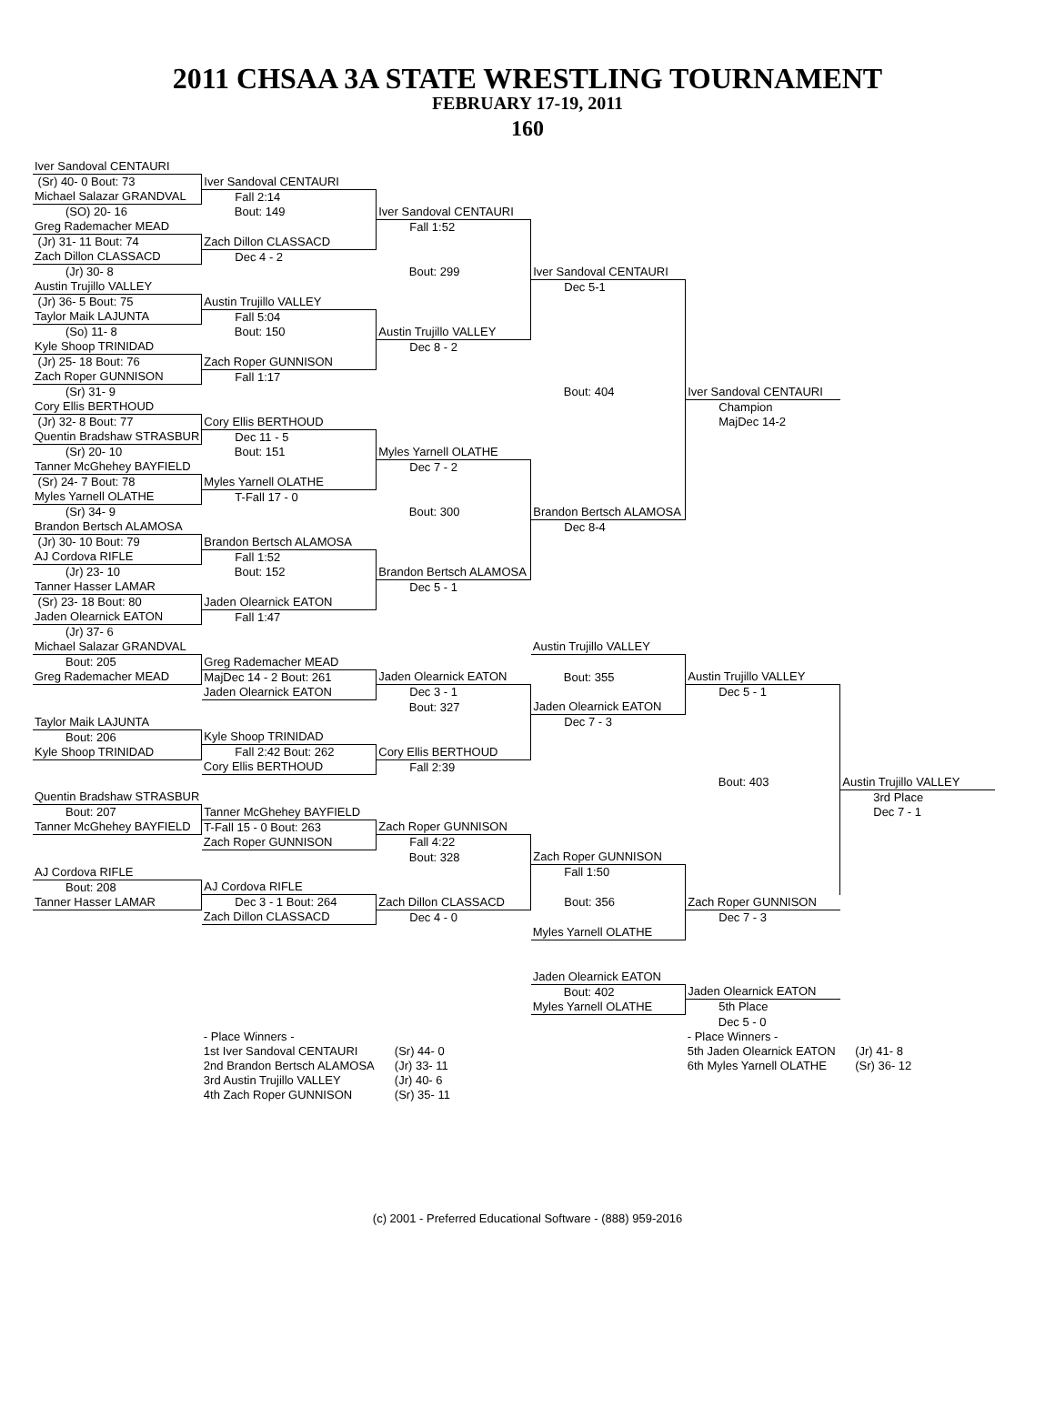2011 CHSAA 3A STATE WRESTLING TOURNAMENT
FEBRUARY 17-19, 2011
160
| Iver Sandoval CENTAURI | | | | | |
| (Sr) 40- 0 Bout: 73 | Iver Sandoval CENTAURI | | | | |
| Michael Salazar GRANDVAL | Fall 2:14 | | | | |
| (SO) 20- 16 | Bout: 149 | Iver Sandoval CENTAURI | | | |
| Greg Rademacher MEAD | | Fall 1:52 | | | |
| (Jr) 31- 11 Bout: 74 | Zach Dillon CLASSACD | | | | |
| Zach Dillon CLASSACD | Dec 4 - 2 | | | | |
| (Jr) 30- 8 | | Bout: 299 | Iver Sandoval CENTAURI | | |
| Austin Trujillo VALLEY | | | Dec 5-1 | | |
| (Jr) 36- 5 Bout: 75 | Austin Trujillo VALLEY | | | | |
| Taylor Maik LAJUNTA | Fall 5:04 | | | | |
| (So) 11- 8 | Bout: 150 | Austin Trujillo VALLEY | | | |
| Kyle Shoop TRINIDAD | | Dec 8 - 2 | | | |
| (Jr) 25- 18 Bout: 76 | Zach Roper GUNNISON | | | | |
| Zach Roper GUNNISON | Fall 1:17 | | | | |
| (Sr) 31- 9 | | | Bout: 404 | Iver Sandoval CENTAURI | |
| Cory Ellis BERTHOUD | | | | Champion | |
| (Jr) 32- 8 Bout: 77 | Cory Ellis BERTHOUD | | | MajDec 14-2 | |
| Quentin Bradshaw STRASBUR | Dec 11 - 5 | | | | |
| (Sr) 20- 10 | Bout: 151 | Myles Yarnell OLATHE | | | |
| Tanner McGhehey BAYFIELD | | Dec 7 - 2 | | | |
| (Sr) 24- 7 Bout: 78 | Myles Yarnell OLATHE | | | | |
| Myles Yarnell OLATHE | T-Fall 17 - 0 | | | | |
| (Sr) 34- 9 | | Bout: 300 | Brandon Bertsch ALAMOSA | | |
| Brandon Bertsch ALAMOSA | | | Dec 8-4 | | |
| (Jr) 30- 10 Bout: 79 | Brandon Bertsch ALAMOSA | | | | |
| AJ Cordova RIFLE | Fall 1:52 | | | | |
| (Jr) 23- 10 | Bout: 152 | Brandon Bertsch ALAMOSA | | | |
| Tanner Hasser LAMAR | | Dec 5 - 1 | | | |
| (Sr) 23- 18 Bout: 80 | Jaden Olearnick EATON | | | | |
| Jaden Olearnick EATON | Fall 1:47 | | | | |
| (Jr) 37- 6 | | | | | |
| Michael Salazar GRANDVAL | | | Austin Trujillo VALLEY | | |
| Bout: 205 | Greg Rademacher MEAD | | | | |
| Greg Rademacher MEAD | MajDec 14 - 2 Bout: 261 | Jaden Olearnick EATON | Bout: 355 | Austin Trujillo VALLEY | |
| | Jaden Olearnick EATON | Dec 3 - 1 | | Dec 5 - 1 | |
| | | Bout: 327 | Jaden Olearnick EATON | | |
| Taylor Maik LAJUNTA | | | Dec 7 - 3 | | |
| Bout: 206 | Kyle Shoop TRINIDAD | | | | |
| Kyle Shoop TRINIDAD | Fall 2:42 Bout: 262 | Cory Ellis BERTHOUD | | | |
| | Cory Ellis BERTHOUD | Fall 2:39 | | | |
| | | | | Bout: 403 | Austin Trujillo VALLEY |
| Quentin Bradshaw STRASBUR | | | | | 3rd Place |
| Bout: 207 | Tanner McGhehey BAYFIELD | | | | Dec 7 - 1 |
| Tanner McGhehey BAYFIELD | T-Fall 15 - 0 Bout: 263 | Zach Roper GUNNISON | | | |
| | Zach Roper GUNNISON | Fall 4:22 | | | |
| | | Bout: 328 | Zach Roper GUNNISON | | |
| AJ Cordova RIFLE | | | Fall 1:50 | | |
| Bout: 208 | AJ Cordova RIFLE | | | | |
| Tanner Hasser LAMAR | Dec 3 - 1 Bout: 264 | Zach Dillon CLASSACD | Bout: 356 | Zach Roper GUNNISON | |
| | Zach Dillon CLASSACD | Dec 4 - 0 | | Dec 7 - 3 | |
| | | | Myles Yarnell OLATHE | | |
| | | | Jaden Olearnick EATON | | |
| | | | Bout: 402 | Jaden Olearnick EATON | |
| | | | Myles Yarnell OLATHE | 5th Place | |
| | | | | Dec 5 - 0 | |
| | - Place Winners - | | | - Place Winners - | |
| | 1st Iver Sandoval CENTAURI | (Sr) 44- 0 | | 5th Jaden Olearnick EATON | (Jr) 41- 8 |
| | 2nd Brandon Bertsch ALAMOSA | (Jr) 33- 11 | | 6th Myles Yarnell OLATHE | (Sr) 36- 12 |
| | 3rd Austin Trujillo VALLEY | (Jr) 40- 6 | | | |
| | 4th Zach Roper GUNNISON | (Sr) 35- 11 | | | |
(c) 2001 - Preferred Educational Software - (888) 959-2016